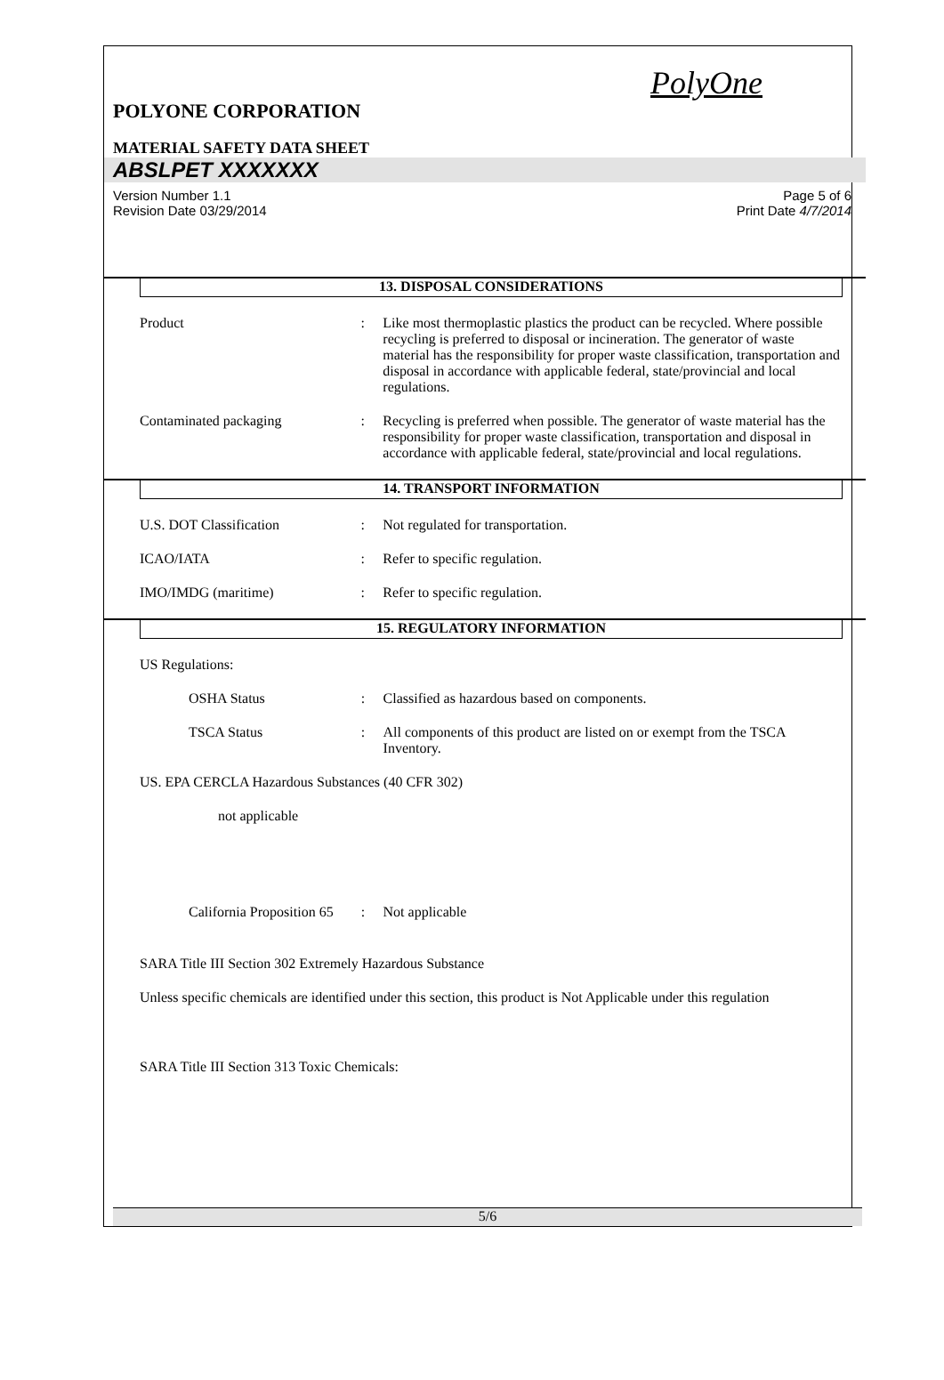PolyOne
POLYONE CORPORATION
MATERIAL SAFETY DATA SHEET
ABSLPET XXXXXXX
Version Number 1.1
Revision Date 03/29/2014
Page 5 of 6
Print Date 4/7/2014
13. DISPOSAL CONSIDERATIONS
Product : Like most thermoplastic plastics the product can be recycled. Where possible recycling is preferred to disposal or incineration. The generator of waste material has the responsibility for proper waste classification, transportation and disposal in accordance with applicable federal, state/provincial and local regulations.
Contaminated packaging : Recycling is preferred when possible. The generator of waste material has the responsibility for proper waste classification, transportation and disposal in accordance with applicable federal, state/provincial and local regulations.
14. TRANSPORT INFORMATION
U.S. DOT Classification : Not regulated for transportation.
ICAO/IATA : Refer to specific regulation.
IMO/IMDG (maritime) : Refer to specific regulation.
15. REGULATORY INFORMATION
US Regulations:
OSHA Status : Classified as hazardous based on components.
TSCA Status : All components of this product are listed on or exempt from the TSCA Inventory.
US. EPA CERCLA Hazardous Substances (40 CFR 302)
not applicable
California Proposition 65
: Not applicable
SARA Title III Section 302 Extremely Hazardous Substance
Unless specific chemicals are identified under this section, this product is Not Applicable under this regulation
SARA Title III Section 313 Toxic Chemicals:
5/6